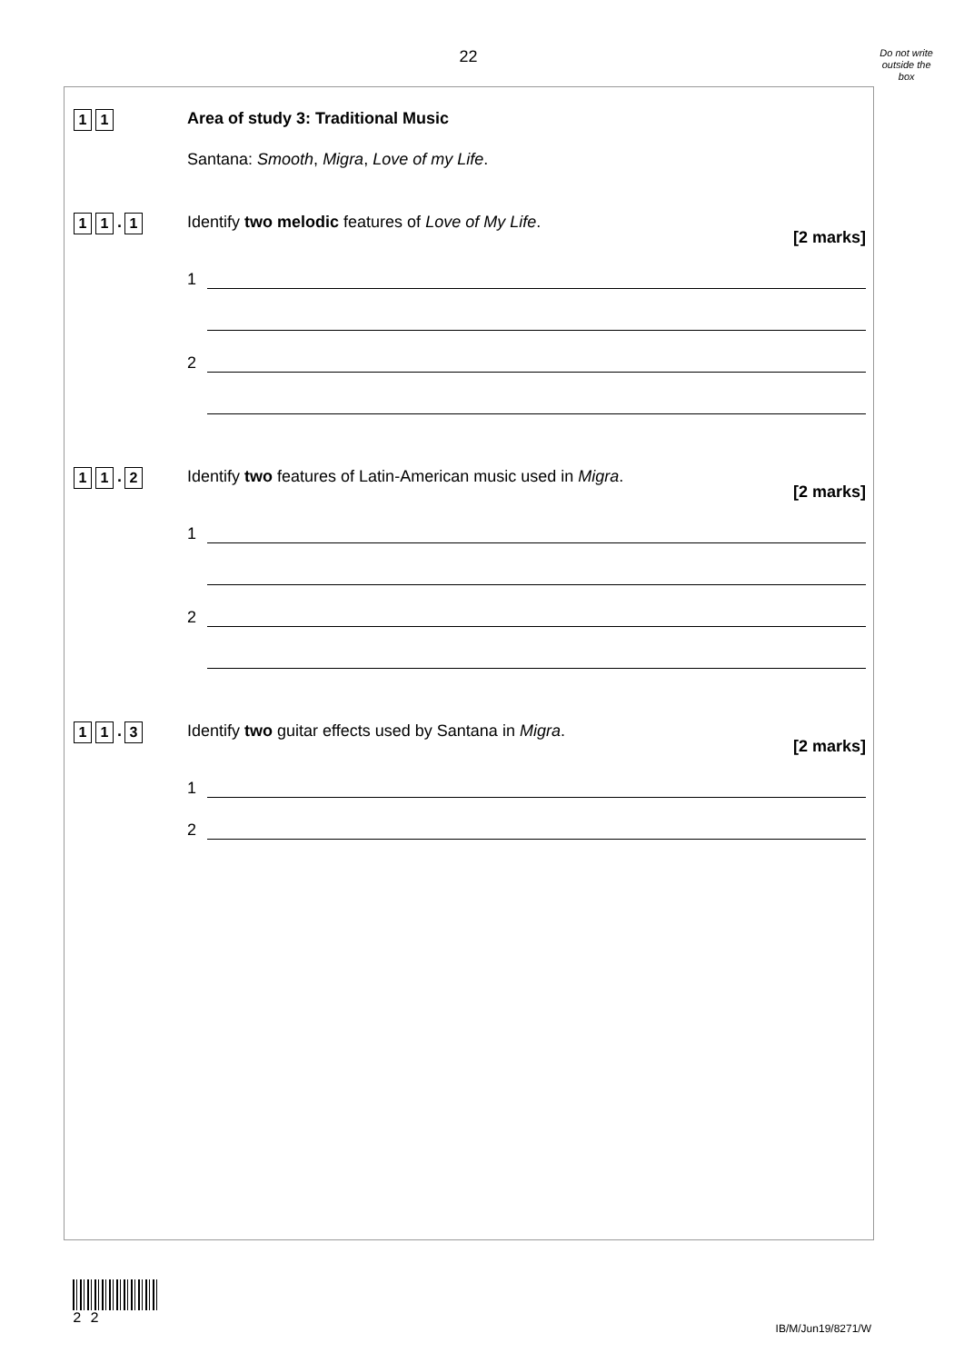22
Do not write
outside the
box
1 1
Area of study 3: Traditional Music
Santana: Smooth, Migra, Love of my Life.
1 1
.
1
Identify two melodic features of Love of My Life.
[2 marks]
1
2
1 1
.
2
Identify two features of Latin-American music used in Migra.
[2 marks]
1
2
1 1
.
3
Identify two guitar effects used by Santana in Migra.
[2 marks]
1
2
2 2
IB/M/Jun19/8271/W